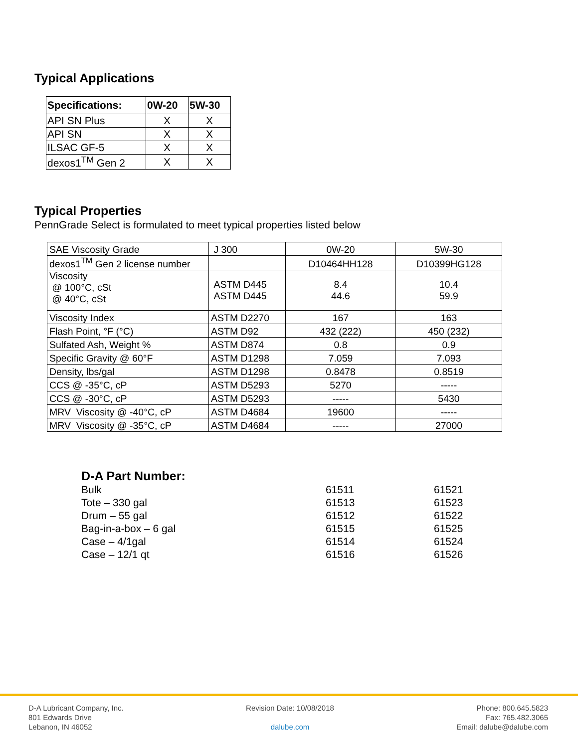Typical Applications
| Specifications: | 0W-20 | 5W-30 |
| --- | --- | --- |
| API SN Plus | X | X |
| API SN | X | X |
| ILSAC GF-5 | X | X |
| dexos1<sup>TM</sup> Gen 2 | X | X |
Typical Properties
PennGrade Select is formulated to meet typical properties listed below
| SAE Viscosity Grade | J 300 | 0W-20 | 5W-30 |
| dexos1<sup>TM</sup> Gen 2 license number | | D10464HH128 | D10399HG128 |
| Viscosity @ 100°C, cSt @ 40°C, cSt | ASTM D445 ASTM D445 | 8.4 44.6 | 10.4 59.9 |
| Viscosity Index | ASTM D2270 | 167 | 163 |
| Flash Point, °F (°C) | ASTM D92 | 432 (222) | 450 (232) |
| Sulfated Ash, Weight % | ASTM D874 | 0.8 | 0.9 |
| Specific Gravity @ 60°F | ASTM D1298 | 7.059 | 7.093 |
| Density, lbs/gal | ASTM D1298 | 0.8478 | 0.8519 |
| CCS @ -35°C, cP | ASTM D5293 | 5270 | ----- |
| CCS @ -30°C, cP | ASTM D5293 | ----- | 5430 |
| MRV Viscosity @ -40°C, cP | ASTM D4684 | 19600 | ----- |
| MRV Viscosity @ -35°C, cP | ASTM D4684 | ----- | 27000 |
D-A Part Number:
| Bulk | 61511 | 61521 |
| Tote – 330 gal | 61513 | 61523 |
| Drum – 55 gal | 61512 | 61522 |
| Bag-in-a-box – 6 gal | 61515 | 61525 |
| Case – 4/1gal | 61514 | 61524 |
| Case – 12/1 qt | 61516 | 61526 |
D-A Lubricant Company, Inc.
801 Edwards Drive
Lebanon, IN 46052
Revision Date: 10/08/2018
dalube.com
Phone: 800.645.5823
Fax: 765.482.3065
Email: dalube@dalube.com